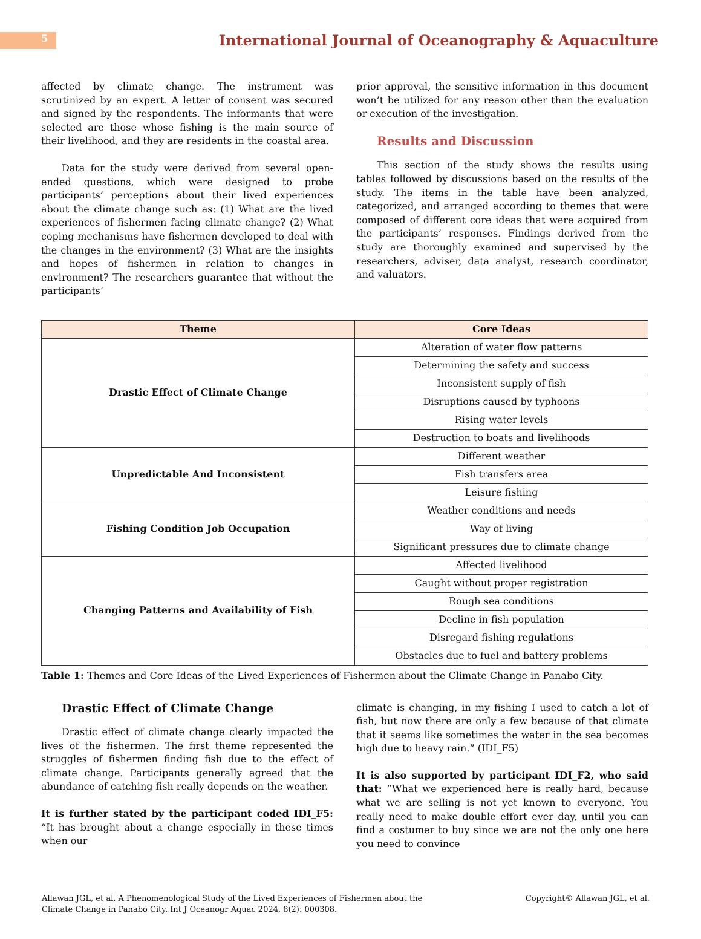5
International Journal of Oceanography & Aquaculture
affected by climate change. The instrument was scrutinized by an expert. A letter of consent was secured and signed by the respondents. The informants that were selected are those whose fishing is the main source of their livelihood, and they are residents in the coastal area.
Data for the study were derived from several open-ended questions, which were designed to probe participants’ perceptions about their lived experiences about the climate change such as: (1) What are the lived experiences of fishermen facing climate change? (2) What coping mechanisms have fishermen developed to deal with the changes in the environment? (3) What are the insights and hopes of fishermen in relation to changes in environment? The researchers guarantee that without the participants’
prior approval, the sensitive information in this document won’t be utilized for any reason other than the evaluation or execution of the investigation.
Results and Discussion
This section of the study shows the results using tables followed by discussions based on the results of the study. The items in the table have been analyzed, categorized, and arranged according to themes that were composed of different core ideas that were acquired from the participants’ responses. Findings derived from the study are thoroughly examined and supervised by the researchers, adviser, data analyst, research coordinator, and valuators.
| Theme | Core Ideas |
| --- | --- |
| Drastic Effect of Climate Change | Alteration of water flow patterns |
| | Determining the safety and success |
| | Inconsistent supply of fish |
| | Disruptions caused by typhoons |
| | Rising water levels |
| | Destruction to boats and livelihoods |
| Unpredictable And Inconsistent | Different weather |
| | Fish transfers area |
| | Leisure fishing |
| Fishing Condition Job Occupation | Weather conditions and needs |
| | Way of living |
| | Significant pressures due to climate change |
| Changing Patterns and Availability of Fish | Affected livelihood |
| | Caught without proper registration |
| | Rough sea conditions |
| | Decline in fish population |
| | Disregard fishing regulations |
| | Obstacles due to fuel and battery problems |
Table 1: Themes and Core Ideas of the Lived Experiences of Fishermen about the Climate Change in Panabo City.
Drastic Effect of Climate Change
Drastic effect of climate change clearly impacted the lives of the fishermen. The first theme represented the struggles of fishermen finding fish due to the effect of climate change. Participants generally agreed that the abundance of catching fish really depends on the weather.
It is further stated by the participant coded IDI_F5: “It has brought about a change especially in these times when our
climate is changing, in my fishing I used to catch a lot of fish, but now there are only a few because of that climate that it seems like sometimes the water in the sea becomes high due to heavy rain.” (IDI_F5)
It is also supported by participant IDI_F2, who said that: “What we experienced here is really hard, because what we are selling is not yet known to everyone. You really need to make double effort ever day, until you can find a costumer to buy since we are not the only one here you need to convince
Allawan JGL, et al. A Phenomenological Study of the Lived Experiences of Fishermen about the
Climate Change in Panabo City. Int J Oceanogr Aquac 2024, 8(2): 000308.
Copyright© Allawan JGL, et al.